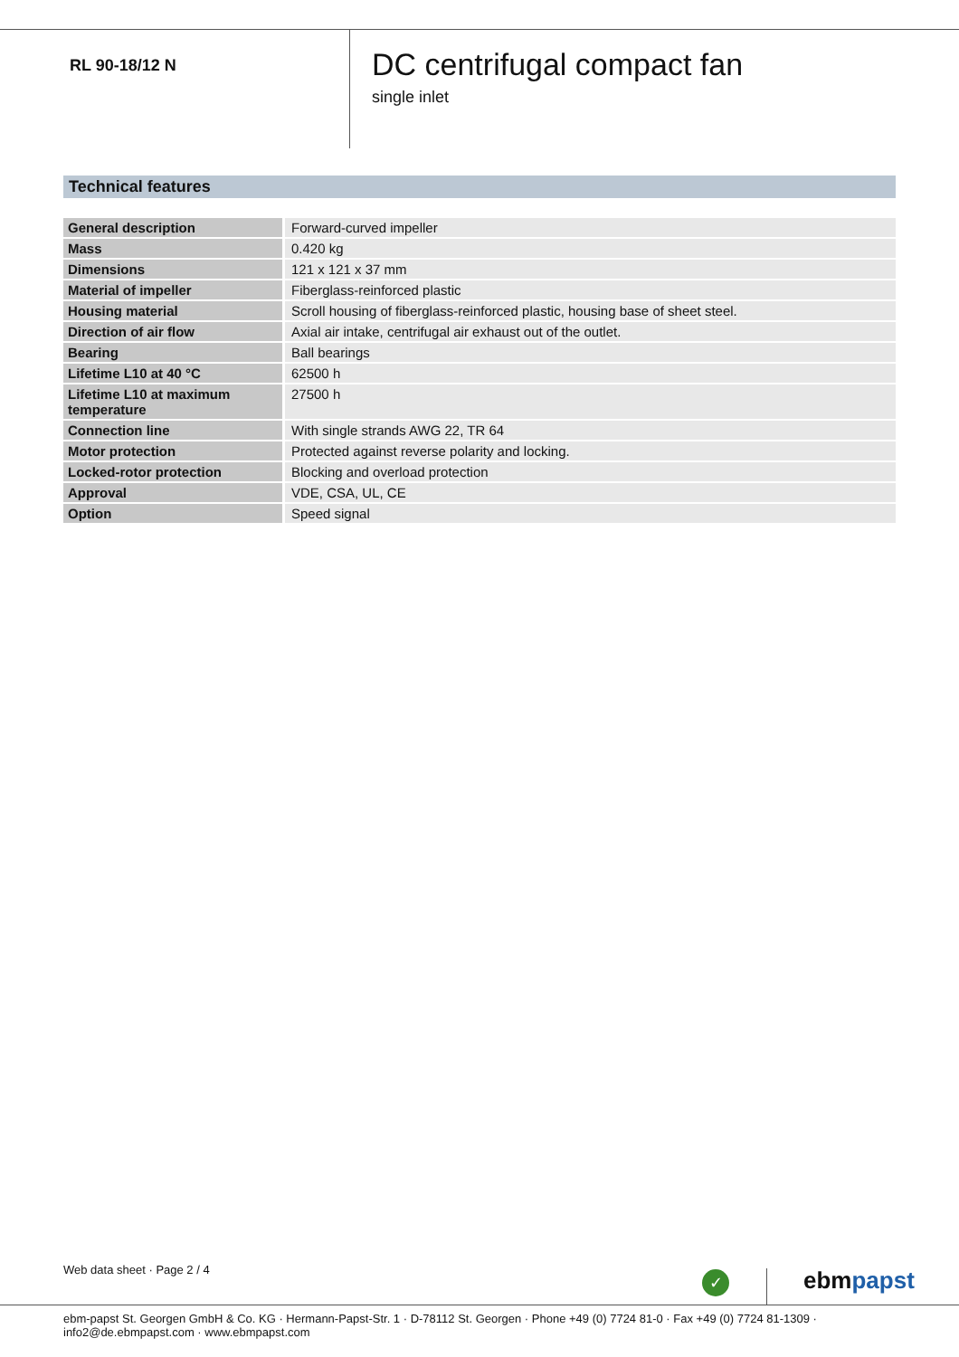RL 90-18/12 N
DC centrifugal compact fan
single inlet
Technical features
| General description | Forward-curved impeller |
| Mass | 0.420 kg |
| Dimensions | 121 x 121 x 37 mm |
| Material of impeller | Fiberglass-reinforced plastic |
| Housing material | Scroll housing of fiberglass-reinforced plastic, housing base of sheet steel. |
| Direction of air flow | Axial air intake, centrifugal air exhaust out of the outlet. |
| Bearing | Ball bearings |
| Lifetime L10 at 40 °C | 62500 h |
| Lifetime L10 at maximum temperature | 27500 h |
| Connection line | With single strands AWG 22, TR 64 |
| Motor protection | Protected against reverse polarity and locking. |
| Locked-rotor protection | Blocking and overload protection |
| Approval | VDE, CSA, UL, CE |
| Option | Speed signal |
Web data sheet · Page 2 / 4 ✓ ebmpapst
ebm-papst St. Georgen GmbH & Co. KG · Hermann-Papst-Str. 1 · D-78112 St. Georgen · Phone +49 (0) 7724 81-0 · Fax +49 (0) 7724 81-1309 · info2@de.ebmpapst.com · www.ebmpapst.com